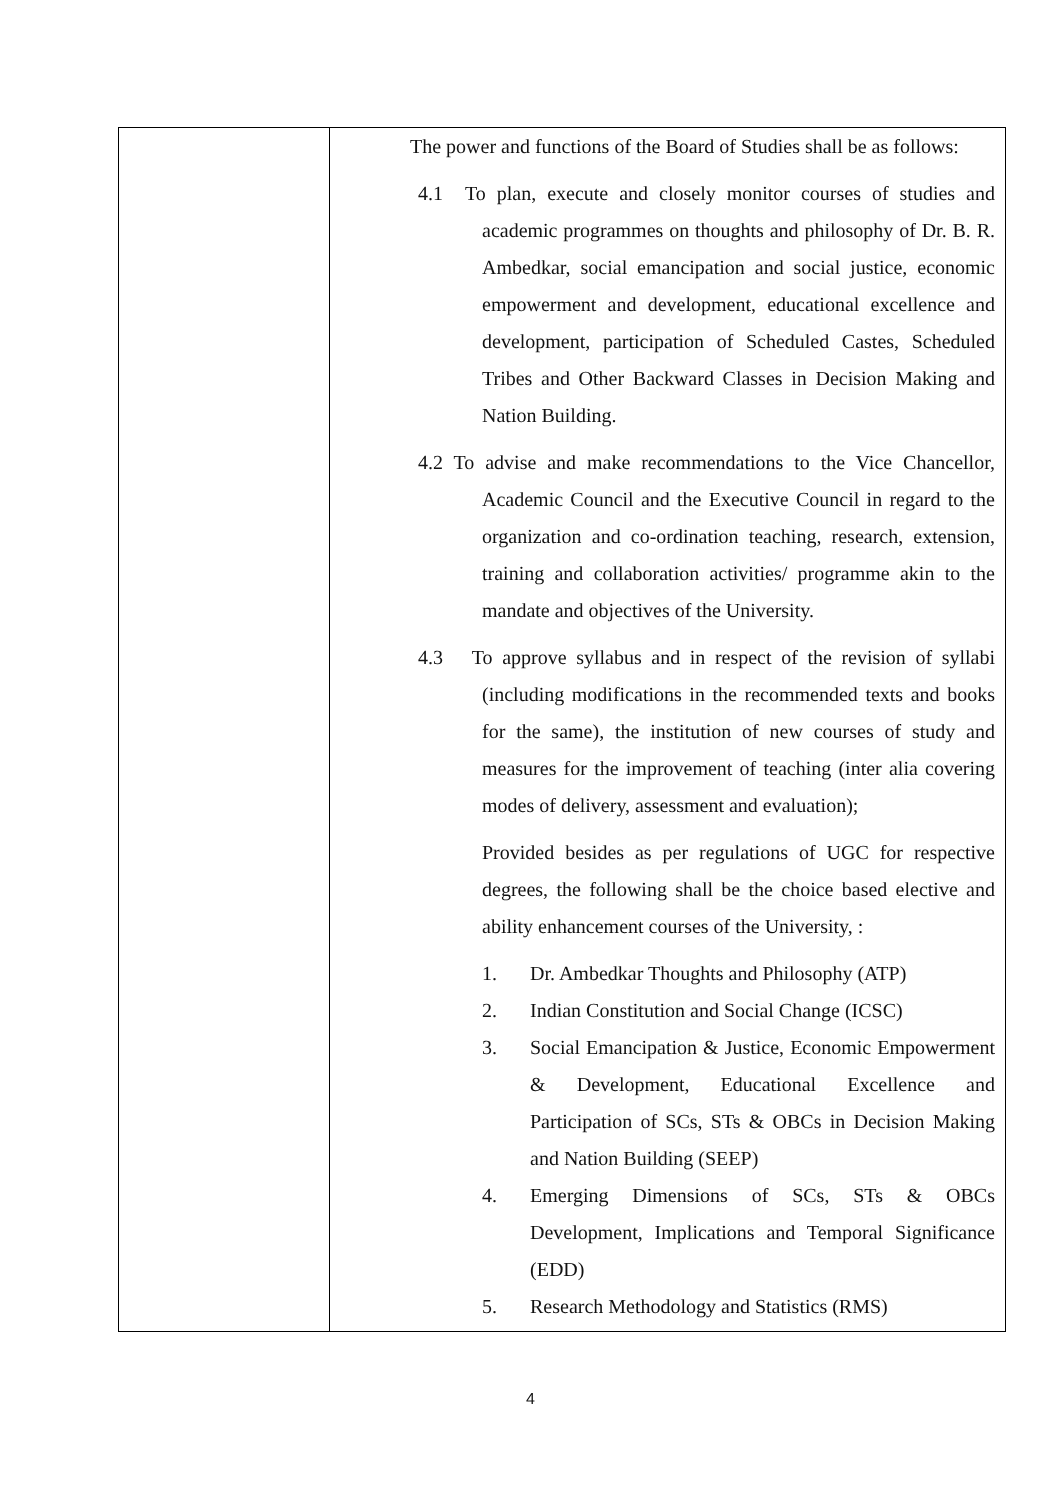| | The power and functions of the Board of Studies shall be as follows: 4.1 To plan, execute and closely monitor courses of studies and academic programmes on thoughts and philosophy of Dr. B. R. Ambedkar, social emancipation and social justice, economic empowerment and development, educational excellence and development, participation of Scheduled Castes, Scheduled Tribes and Other Backward Classes in Decision Making and Nation Building. 4.2 To advise and make recommendations to the Vice Chancellor, Academic Council and the Executive Council in regard to the organization and co-ordination teaching, research, extension, training and collaboration activities/ programme akin to the mandate and objectives of the University. 4.3 To approve syllabus and in respect of the revision of syllabi (including modifications in the recommended texts and books for the same), the institution of new courses of study and measures for the improvement of teaching (inter alia covering modes of delivery, assessment and evaluation); Provided besides as per regulations of UGC for respective degrees, the following shall be the choice based elective and ability enhancement courses of the University, : 1. Dr. Ambedkar Thoughts and Philosophy (ATP) 2. Indian Constitution and Social Change (ICSC) 3. Social Emancipation & Justice, Economic Empowerment & Development, Educational Excellence and Participation of SCs, STs & OBCs in Decision Making and Nation Building (SEEP) 4. Emerging Dimensions of SCs, STs & OBCs Development, Implications and Temporal Significance (EDD) 5. Research Methodology and Statistics (RMS) |
4